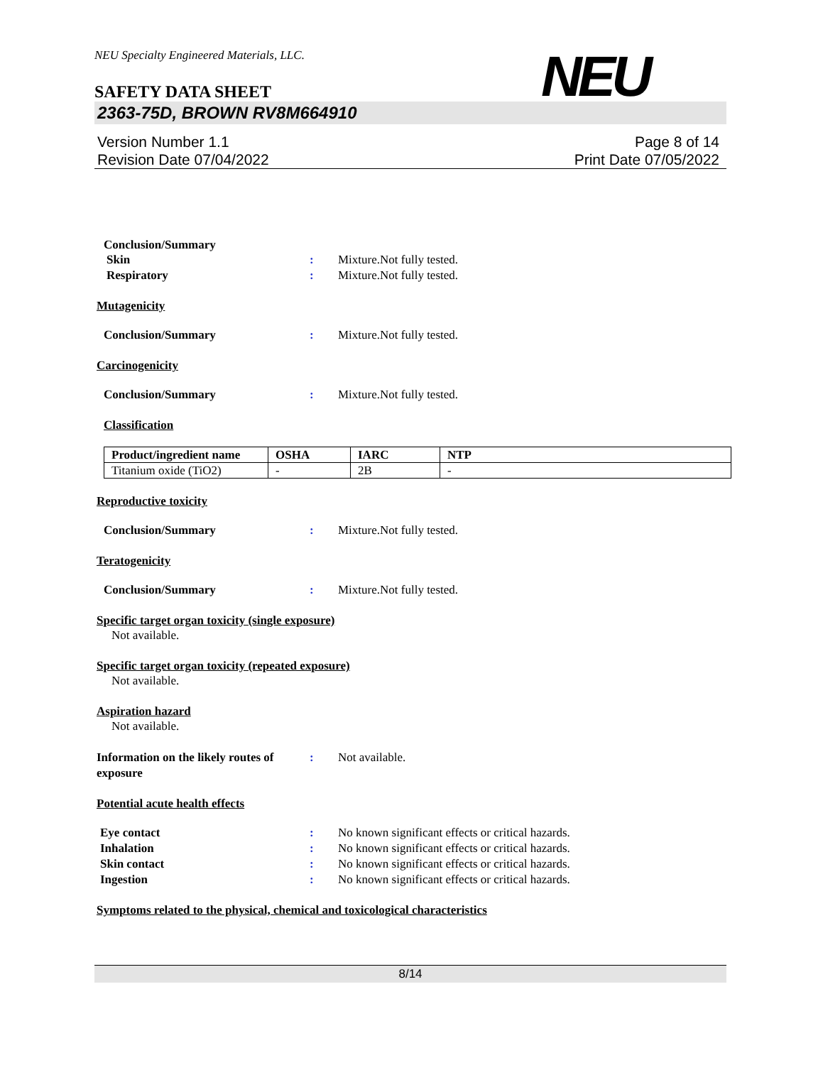NEU Specialty Engineered Materials, LLC.
NEU
SAFETY DATA SHEET
2363-75D, BROWN RV8M664910
Version Number 1.1
Revision Date 07/04/2022
Page 8 of 14
Print Date 07/05/2022
Conclusion/Summary
Skin : Mixture.Not fully tested.
Respiratory : Mixture.Not fully tested.
Mutagenicity
Conclusion/Summary : Mixture.Not fully tested.
Carcinogenicity
Conclusion/Summary : Mixture.Not fully tested.
Classification
| Product/ingredient name | OSHA | IARC | NTP |
| --- | --- | --- | --- |
| Titanium oxide (TiO2) | - | 2B | - |
Reproductive toxicity
Conclusion/Summary : Mixture.Not fully tested.
Teratogenicity
Conclusion/Summary : Mixture.Not fully tested.
Specific target organ toxicity (single exposure)
Not available.
Specific target organ toxicity (repeated exposure)
Not available.
Aspiration hazard
Not available.
Information on the likely routes of exposure
: Not available.
Potential acute health effects
Eye contact : No known significant effects or critical hazards.
Inhalation : No known significant effects or critical hazards.
Skin contact : No known significant effects or critical hazards.
Ingestion : No known significant effects or critical hazards.
Symptoms related to the physical, chemical and toxicological characteristics
8/14